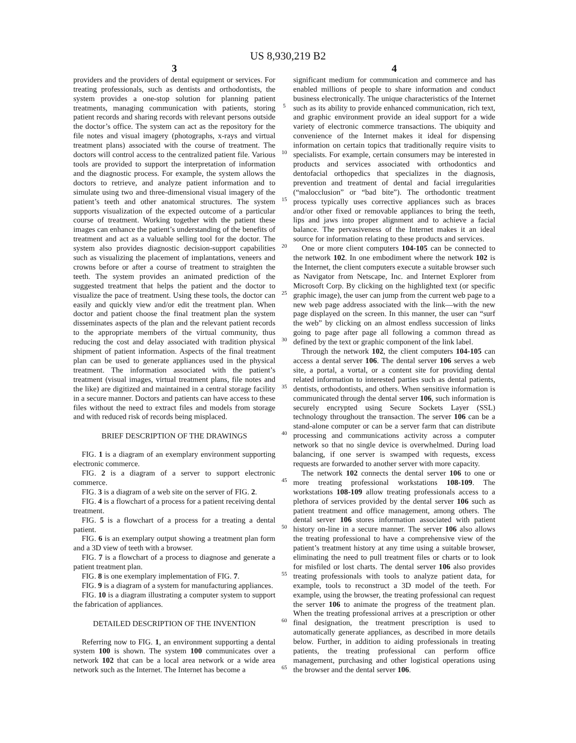US 8,930,219 B2
3
providers and the providers of dental equipment or services. For treating professionals, such as dentists and orthodontists, the system provides a one-stop solution for planning patient treatments, managing communication with patients, storing patient records and sharing records with relevant persons outside the doctor’s office. The system can act as the repository for the file notes and visual imagery (photographs, x-rays and virtual treatment plans) associated with the course of treatment. The doctors will control access to the centralized patient file. Various tools are provided to support the interpretation of information and the diagnostic process. For example, the system allows the doctors to retrieve, and analyze patient information and to simulate using two and three-dimensional visual imagery of the patient’s teeth and other anatomical structures. The system supports visualization of the expected outcome of a particular course of treatment. Working together with the patient these images can enhance the patient’s understanding of the benefits of treatment and act as a valuable selling tool for the doctor. The system also provides diagnostic decision-support capabilities such as visualizing the placement of implantations, veneers and crowns before or after a course of treatment to straighten the teeth. The system provides an animated prediction of the suggested treatment that helps the patient and the doctor to visualize the pace of treatment. Using these tools, the doctor can easily and quickly view and/or edit the treatment plan. When doctor and patient choose the final treatment plan the system disseminates aspects of the plan and the relevant patient records to the appropriate members of the virtual community, thus reducing the cost and delay associated with tradition physical shipment of patient information. Aspects of the final treatment plan can be used to generate appliances used in the physical treatment. The information associated with the patient’s treatment (visual images, virtual treatment plans, file notes and the like) are digitized and maintained in a central storage facility in a secure manner. Doctors and patients can have access to these files without the need to extract files and models from storage and with reduced risk of records being misplaced.
BRIEF DESCRIPTION OF THE DRAWINGS
FIG. 1 is a diagram of an exemplary environment supporting electronic commerce.
FIG. 2 is a diagram of a server to support electronic commerce.
FIG. 3 is a diagram of a web site on the server of FIG. 2.
FIG. 4 is a flowchart of a process for a patient receiving dental treatment.
FIG. 5 is a flowchart of a process for a treating a dental patient.
FIG. 6 is an exemplary output showing a treatment plan form and a 3D view of teeth with a browser.
FIG. 7 is a flowchart of a process to diagnose and generate a patient treatment plan.
FIG. 8 is one exemplary implementation of FIG. 7.
FIG. 9 is a diagram of a system for manufacturing appliances.
FIG. 10 is a diagram illustrating a computer system to support the fabrication of appliances.
DETAILED DESCRIPTION OF THE INVENTION
Referring now to FIG. 1, an environment supporting a dental system 100 is shown. The system 100 communicates over a network 102 that can be a local area network or a wide area network such as the Internet. The Internet has become a
5
10
15
20
25
30
35
40
45
50
55
60
65
4
significant medium for communication and commerce and has enabled millions of people to share information and conduct business electronically. The unique characteristics of the Internet such as its ability to provide enhanced communication, rich text, and graphic environment provide an ideal support for a wide variety of electronic commerce transactions. The ubiquity and convenience of the Internet makes it ideal for dispensing information on certain topics that traditionally require visits to specialists. For example, certain consumers may be interested in products and services associated with orthodontics and dentofacial orthopedics that specializes in the diagnosis, prevention and treatment of dental and facial irregularities (“malocclusion” or “bad bite”). The orthodontic treatment process typically uses corrective appliances such as braces and/or other fixed or removable appliances to bring the teeth, lips and jaws into proper alignment and to achieve a facial balance. The pervasiveness of the Internet makes it an ideal source for information relating to these products and services.
One or more client computers 104-105 can be connected to the network 102. In one embodiment where the network 102 is the Internet, the client computers execute a suitable browser such as Navigator from Netscape, Inc. and Internet Explorer from Microsoft Corp. By clicking on the highlighted text (or specific graphic image), the user can jump from the current web page to a new web page address associated with the link—with the new page displayed on the screen. In this manner, the user can “surf the web” by clicking on an almost endless succession of links going to page after page all following a common thread as defined by the text or graphic component of the link label.
Through the network 102, the client computers 104-105 can access a dental server 106. The dental server 106 serves a web site, a portal, a vortal, or a content site for providing dental related information to interested parties such as dental patients, dentists, orthodontists, and others. When sensitive information is communicated through the dental server 106, such information is securely encrypted using Secure Sockets Layer (SSL) technology throughout the transaction. The server 106 can be a stand-alone computer or can be a server farm that can distribute processing and communications activity across a computer network so that no single device is overwhelmed. During load balancing, if one server is swamped with requests, excess requests are forwarded to another server with more capacity.
The network 102 connects the dental server 106 to one or more treating professional workstations 108-109. The workstations 108-109 allow treating professionals access to a plethora of services provided by the dental server 106 such as patient treatment and office management, among others. The dental server 106 stores information associated with patient history on-line in a secure manner. The server 106 also allows the treating professional to have a comprehensive view of the patient’s treatment history at any time using a suitable browser, eliminating the need to pull treatment files or charts or to look for misfiled or lost charts. The dental server 106 also provides treating professionals with tools to analyze patient data, for example, tools to reconstruct a 3D model of the teeth. For example, using the browser, the treating professional can request the server 106 to animate the progress of the treatment plan. When the treating professional arrives at a prescription or other final designation, the treatment prescription is used to automatically generate appliances, as described in more details below. Further, in addition to aiding professionals in treating patients, the treating professional can perform office management, purchasing and other logistical operations using the browser and the dental server 106.